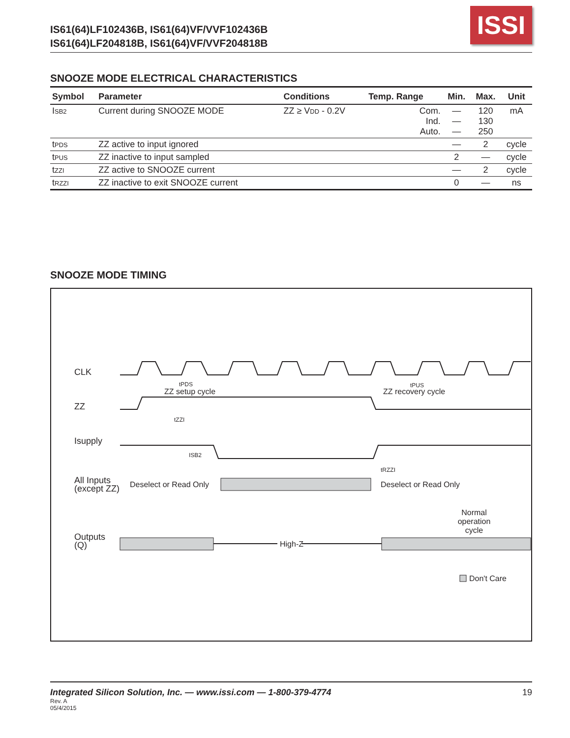IS61(64)LF102436B, IS61(64)VF/VVF102436B
IS61(64)LF204818B, IS61(64)VF/VVF204818B
ISSI
SNOOZE MODE ELECTRICAL CHARACTERISTICS
| Symbol | Parameter | Conditions | Temp. Range | Min. | Max. | Unit |
| --- | --- | --- | --- | --- | --- | --- |
| I SB2 | Current during SNOOZE MODE | ZZ ≥ V DD - 0.2V | Com. Ind. Auto. | — — — | 120 130 250 | mA |
| t PDS | ZZ active to input ignored | | | — | 2 | cycle |
| t PUS | ZZ inactive to input sampled | | | 2 | — | cycle |
| t ZZI | ZZ active to SNOOZE current | | | — | 2 | cycle |
| t RZZI | ZZ inactive to exit SNOOZE current | | | 0 | — | ns |
SNOOZE MODE TIMING
CLK
ZZ
tPDS
ZZ setup cycle
tPUS
ZZ recovery cycle
tZZI
Isupply
ISB2
tRZZI
All Inputs
(except ZZ)
Deselect or Read Only
Deselect or Read Only
Normal
operation
cycle
Outputs
(Q)
High-Z
Don't Care
Integrated Silicon Solution, Inc. — www.issi.com — 1-800-379-4774 19
Rev. A
05/4/2015